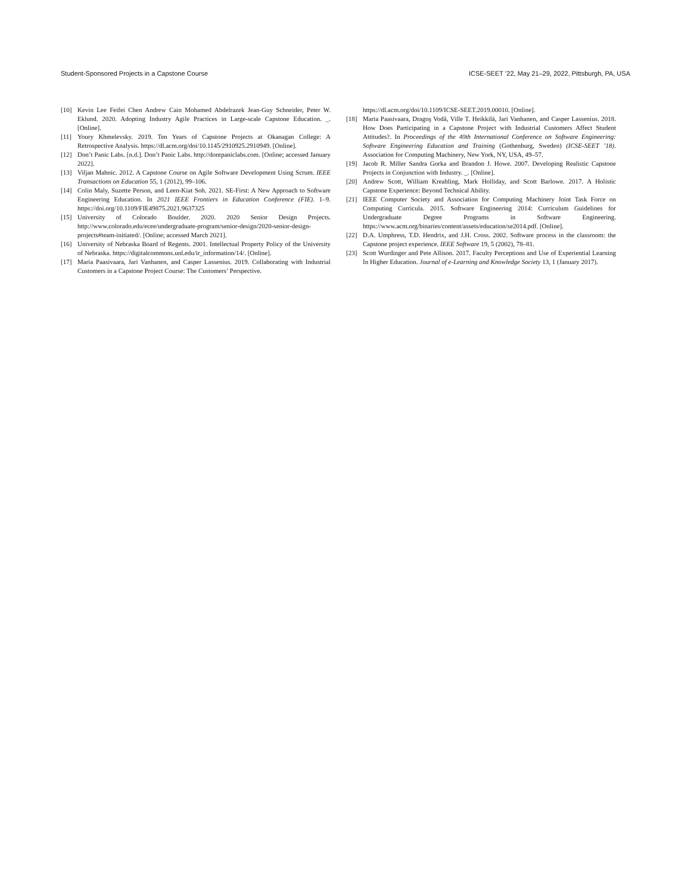Student-Sponsored Projects in a Capstone Course ICSE-SEET ’22, May 21–29, 2022, Pittsburgh, PA, USA
[10] Kevin Lee Feifei Chen Andrew Cain Mohamed Abdelrazek Jean-Guy Schneider, Peter W. Eklund. 2020. Adopting Industry Agile Practices in Large-scale Capstone Education. _. [Online].
[11] Youry Khmelevsky. 2019. Ten Years of Capstone Projects at Okanagan College: A Retrospective Analysis. https://dl.acm.org/doi/10.1145/2910925.2910949. [Online].
[12] Don’t Panic Labs. [n.d.]. Don’t Panic Labs. http://dontpaniclabs.com. [Online; accessed January 2022].
[13] Viljan Mahnic. 2012. A Capstone Course on Agile Software Development Using Scrum. IEEE Transactions on Education 55, 1 (2012), 99–106.
[14] Colin Maly, Suzette Person, and Leen-Kiat Soh. 2021. SE-First: A New Approach to Software Engineering Education. In 2021 IEEE Frontiers in Education Conference (FIE). 1–9. https://doi.org/10.1109/FIE49875.2021.9637325
[15] University of Colorado Boulder. 2020. 2020 Senior Design Projects. http://www.colorado.edu/ecee/undergraduate-program/senior-design/2020-senior-design-projects#team-initiated/. [Online; accessed March 2021].
[16] University of Nebraska Board of Regents. 2001. Intellectual Property Policy of the University of Nebraska. https://digitalcommons.unl.edu/ir_information/14/. [Online].
[17] Maria Paasivaara, Jari Vanhanen, and Casper Lassenius. 2019. Collaborating with Industrial Customers in a Capstone Project Course: The Customers’ Perspective.
https://dl.acm.org/doi/10.1109/ICSE-SEET.2019.00010. [Online].
[18] Maria Paasivaara, Dragoş Vodă, Ville T. Heikkilä, Jari Vanhanen, and Casper Lassenius. 2018. How Does Participating in a Capstone Project with Industrial Customers Affect Student Attitudes?. In Proceedings of the 40th International Conference on Software Engineering: Software Engineering Education and Training (Gothenburg, Sweden) (ICSE-SEET ’18). Association for Computing Machinery, New York, NY, USA, 49–57.
[19] Jacob R. Miller Sandra Gorka and Brandon J. Howe. 2007. Developing Realistic Capstone Projects in Conjunction with Industry. _. [Online].
[20] Andrew Scott, William Kreahling, Mark Holliday, and Scott Barlowe. 2017. A Holistic Capstone Experience: Beyond Technical Ability.
[21] IEEE Computer Society and Association for Computing Machinery Joint Task Force on Computing Curricula. 2015. Software Engineering 2014: Curriculum Guidelines for Undergraduate Degree Programs in Software Engineering. https://www.acm.org/binaries/content/assets/education/se2014.pdf. [Online].
[22] D.A. Umphress, T.D. Hendrix, and J.H. Cross. 2002. Software process in the classroom: the Capstone project experience. IEEE Software 19, 5 (2002), 78–81.
[23] Scott Wurdinger and Pete Allison. 2017. Faculty Perceptions and Use of Experiential Learning In Higher Education. Journal of e-Learning and Knowledge Society 13, 1 (January 2017).